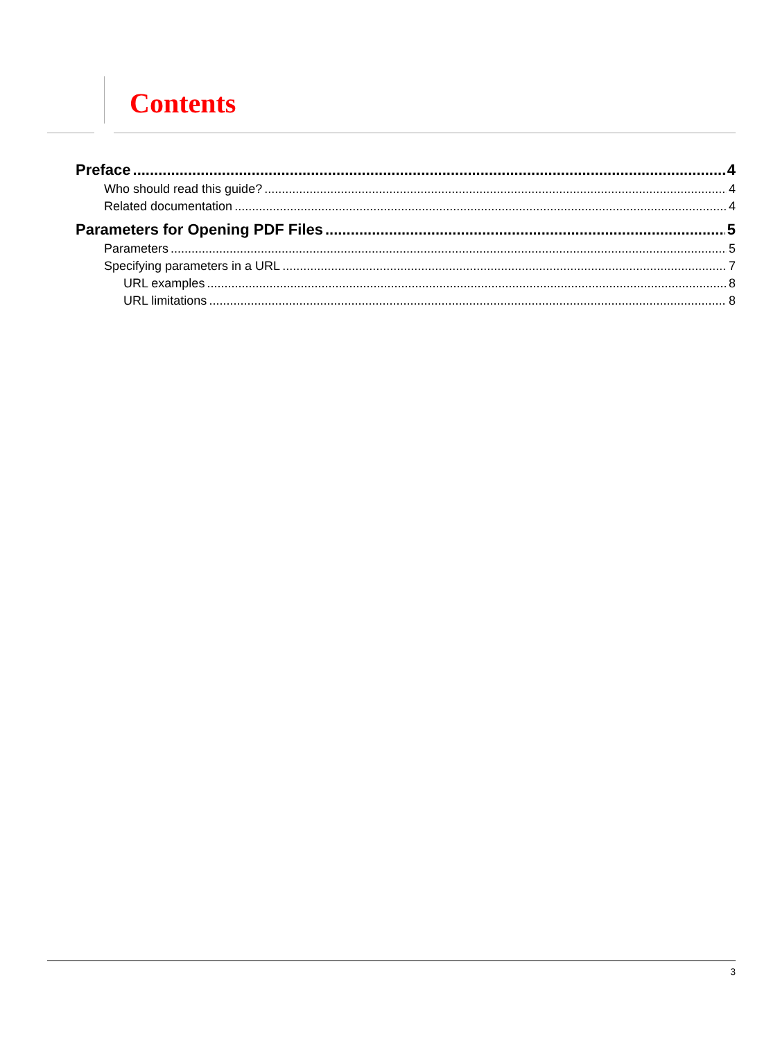Contents
Preface 4
Who should read this guide? 4
Related documentation 4
Parameters for Opening PDF Files 5
Parameters 5
Specifying parameters in a URL 7
URL examples 8
URL limitations 8
3